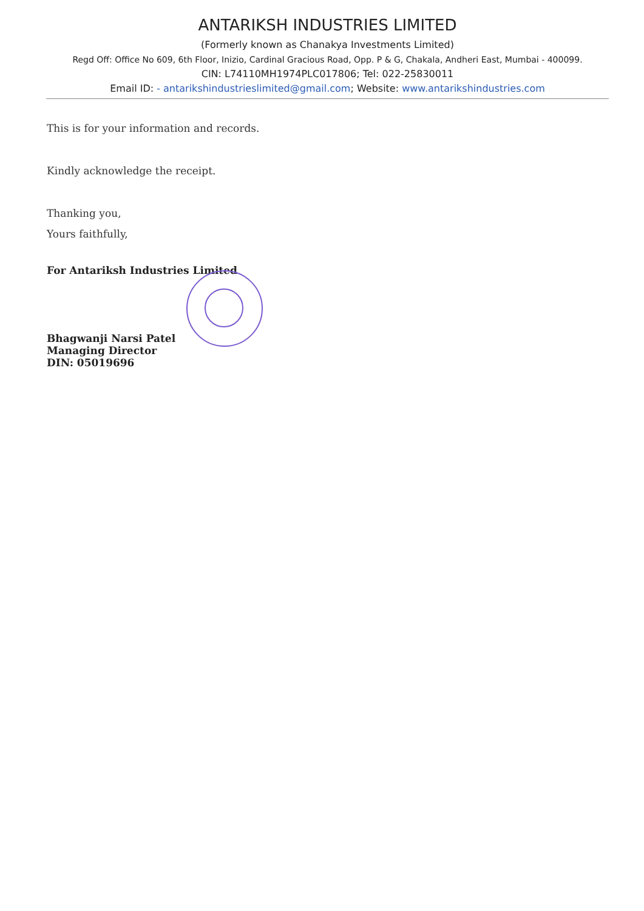ANTARIKSH INDUSTRIES LIMITED
(Formerly known as Chanakya Investments Limited)
Regd Off: Office No 609, 6th Floor, Inizio, Cardinal Gracious Road, Opp. P & G, Chakala, Andheri East, Mumbai - 400099.
CIN: L74110MH1974PLC017806; Tel: 022-25830011
Email ID: - antarikshindustrieslimited@gmail.com; Website: www.antarikshindustries.com
This is for your information and records.
Kindly acknowledge the receipt.
Thanking you,
Yours faithfully,
For Antariksh Industries Limited
Bhagwanji Narsi Patel
Managing Director
DIN: 05019696